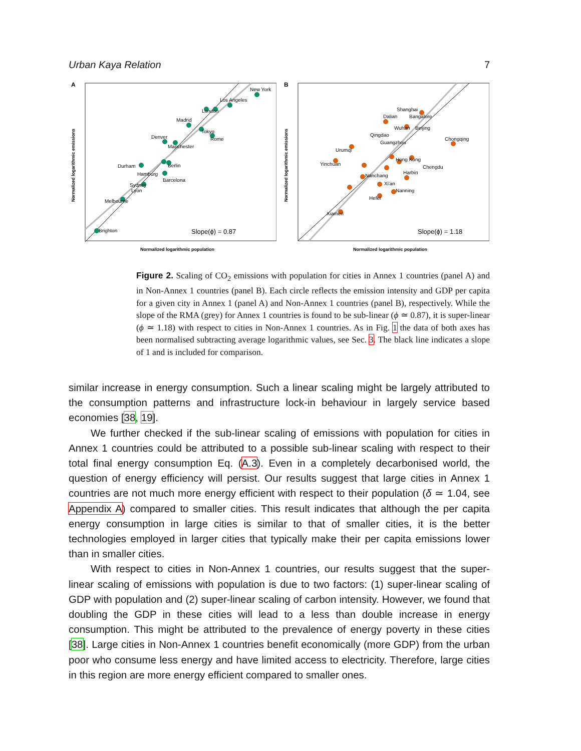Urban Kaya Relation 7
A
New York
Los Angeles
London
Madrid
Tokyo
Rome
Denver
Manchester
Durham
Berlin
Hamburg
Barcelona
Sydney
Lyon
Melbourne
Brighton
Slope(ϕ) = 0.87
Normalized logarithmic population
Normalized logarithmic emissions
B
Shanghai
Dalian
Bangalore
Wuhan
Beijing
Qingdao
Guangzhou
Chongqing
Urumqi
Yinchuan
Hong Kong
Chengdu
Harbin
Nanchang
Xi'an
Nanning
Hefei
Xiamen
Slope(ϕ) = 1.18
Normalized logarithmic population
Normalized logarithmic emissions
Figure 2. Scaling of CO<sub>2</sub> emissions with population for cities in Annex 1 countries (panel A) and in Non-Annex 1 countries (panel B). Each circle reflects the emission intensity and GDP per capita for a given city in Annex 1 (panel A) and Non-Annex 1 countries (panel B), respectively. While the slope of the RMA (grey) for Annex 1 countries is found to be sub-linear (ϕ ≃ 0.87), it is super-linear (ϕ ≃ 1.18) with respect to cities in Non-Annex 1 countries. As in Fig. 1 the data of both axes has been normalised subtracting average logarithmic values, see Sec. 3. The black line indicates a slope of 1 and is included for comparison.
similar increase in energy consumption. Such a linear scaling might be largely attributed to the consumption patterns and infrastructure lock-in behaviour in largely service based economies [38, 19].
We further checked if the sub-linear scaling of emissions with population for cities in Annex 1 countries could be attributed to a possible sub-linear scaling with respect to their total final energy consumption Eq. (A.3). Even in a completely decarbonised world, the question of energy efficiency will persist. Our results suggest that large cities in Annex 1 countries are not much more energy efficient with respect to their population (δ ≃ 1.04, see Appendix A) compared to smaller cities. This result indicates that although the per capita energy consumption in large cities is similar to that of smaller cities, it is the better technologies employed in larger cities that typically make their per capita emissions lower than in smaller cities.
With respect to cities in Non-Annex 1 countries, our results suggest that the super-linear scaling of emissions with population is due to two factors: (1) super-linear scaling of GDP with population and (2) super-linear scaling of carbon intensity. However, we found that doubling the GDP in these cities will lead to a less than double increase in energy consumption. This might be attributed to the prevalence of energy poverty in these cities [38]. Large cities in Non-Annex 1 countries benefit economically (more GDP) from the urban poor who consume less energy and have limited access to electricity. Therefore, large cities in this region are more energy efficient compared to smaller ones.